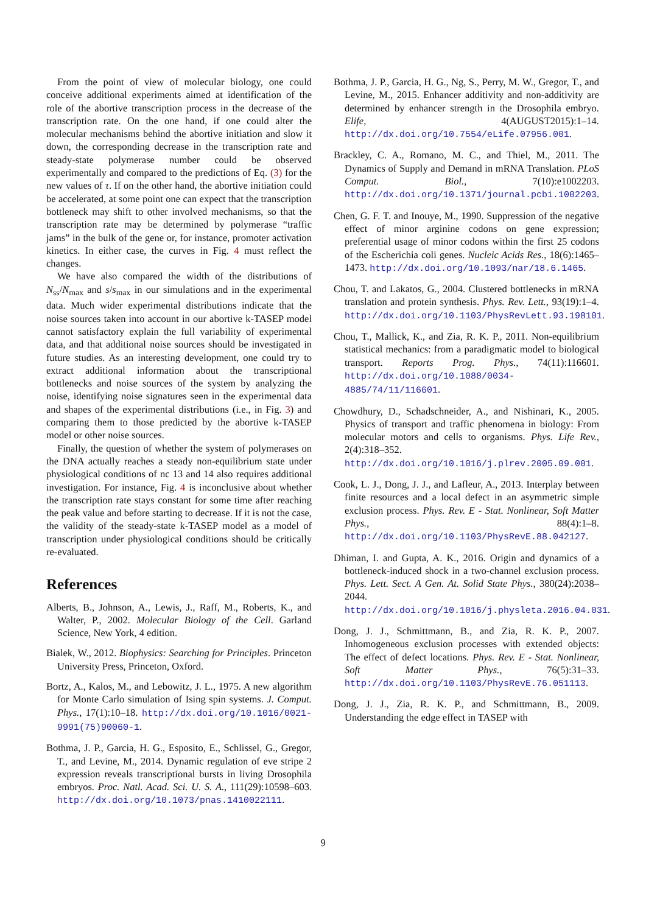From the point of view of molecular biology, one could conceive additional experiments aimed at identification of the role of the abortive transcription process in the decrease of the transcription rate. On the one hand, if one could alter the molecular mechanisms behind the abortive initiation and slow it down, the corresponding decrease in the transcription rate and steady-state polymerase number could be observed experimentally and compared to the predictions of Eq. (3) for the new values of τ. If on the other hand, the abortive initiation could be accelerated, at some point one can expect that the transcription bottleneck may shift to other involved mechanisms, so that the transcription rate may be determined by polymerase “traffic jams” in the bulk of the gene or, for instance, promoter activation kinetics. In either case, the curves in Fig. 4 must reflect the changes.
We have also compared the width of the distributions of N<sub>ss</sub>/N<sub>max</sub> and s/s<sub>max</sub> in our simulations and in the experimental data. Much wider experimental distributions indicate that the noise sources taken into account in our abortive k-TASEP model cannot satisfactory explain the full variability of experimental data, and that additional noise sources should be investigated in future studies. As an interesting development, one could try to extract additional information about the transcriptional bottlenecks and noise sources of the system by analyzing the noise, identifying noise signatures seen in the experimental data and shapes of the experimental distributions (i.e., in Fig. 3) and comparing them to those predicted by the abortive k-TASEP model or other noise sources.
Finally, the question of whether the system of polymerases on the DNA actually reaches a steady non-equilibrium state under physiological conditions of nc 13 and 14 also requires additional investigation. For instance, Fig. 4 is inconclusive about whether the transcription rate stays constant for some time after reaching the peak value and before starting to decrease. If it is not the case, the validity of the steady-state k-TASEP model as a model of transcription under physiological conditions should be critically re-evaluated.
References
Alberts, B., Johnson, A., Lewis, J., Raff, M., Roberts, K., and Walter, P., 2002. Molecular Biology of the Cell. Garland Science, New York, 4 edition.
Bialek, W., 2012. Biophysics: Searching for Principles. Princeton University Press, Princeton, Oxford.
Bortz, A., Kalos, M., and Lebowitz, J. L., 1975. A new algorithm for Monte Carlo simulation of Ising spin systems. J. Comput. Phys., 17(1):10–18. http://dx.doi.org/10.1016/0021-9991(75)90060-1.
Bothma, J. P., Garcia, H. G., Esposito, E., Schlissel, G., Gregor, T., and Levine, M., 2014. Dynamic regulation of eve stripe 2 expression reveals transcriptional bursts in living Drosophila embryos. Proc. Natl. Acad. Sci. U. S. A., 111(29):10598–603. http://dx.doi.org/10.1073/pnas.1410022111.
Bothma, J. P., Garcia, H. G., Ng, S., Perry, M. W., Gregor, T., and Levine, M., 2015. Enhancer additivity and non-additivity are determined by enhancer strength in the Drosophila embryo. Elife, 4(AUGUST2015):1–14. http://dx.doi.org/10.7554/eLife.07956.001.
Brackley, C. A., Romano, M. C., and Thiel, M., 2011. The Dynamics of Supply and Demand in mRNA Translation. PLoS Comput. Biol., 7(10):e1002203. http://dx.doi.org/10.1371/journal.pcbi.1002203.
Chen, G. F. T. and Inouye, M., 1990. Suppression of the negative effect of minor arginine codons on gene expression; preferential usage of minor codons within the first 25 codons of the Escherichia coli genes. Nucleic Acids Res., 18(6):1465–1473. http://dx.doi.org/10.1093/nar/18.6.1465.
Chou, T. and Lakatos, G., 2004. Clustered bottlenecks in mRNA translation and protein synthesis. Phys. Rev. Lett., 93(19):1–4. http://dx.doi.org/10.1103/PhysRevLett.93.198101.
Chou, T., Mallick, K., and Zia, R. K. P., 2011. Non-equilibrium statistical mechanics: from a paradigmatic model to biological transport. Reports Prog. Phys., 74(11):116601. http://dx.doi.org/10.1088/0034-4885/74/11/116601.
Chowdhury, D., Schadschneider, A., and Nishinari, K., 2005. Physics of transport and traffic phenomena in biology: From molecular motors and cells to organisms. Phys. Life Rev., 2(4):318–352. http://dx.doi.org/10.1016/j.plrev.2005.09.001.
Cook, L. J., Dong, J. J., and Lafleur, A., 2013. Interplay between finite resources and a local defect in an asymmetric simple exclusion process. Phys. Rev. E - Stat. Nonlinear, Soft Matter Phys., 88(4):1–8. http://dx.doi.org/10.1103/PhysRevE.88.042127.
Dhiman, I. and Gupta, A. K., 2016. Origin and dynamics of a bottleneck-induced shock in a two-channel exclusion process. Phys. Lett. Sect. A Gen. At. Solid State Phys., 380(24):2038–2044. http://dx.doi.org/10.1016/j.physleta.2016.04.031.
Dong, J. J., Schmittmann, B., and Zia, R. K. P., 2007. Inhomogeneous exclusion processes with extended objects: The effect of defect locations. Phys. Rev. E - Stat. Nonlinear, Soft Matter Phys., 76(5):31–33. http://dx.doi.org/10.1103/PhysRevE.76.051113.
Dong, J. J., Zia, R. K. P., and Schmittmann, B., 2009. Understanding the edge effect in TASEP with
9